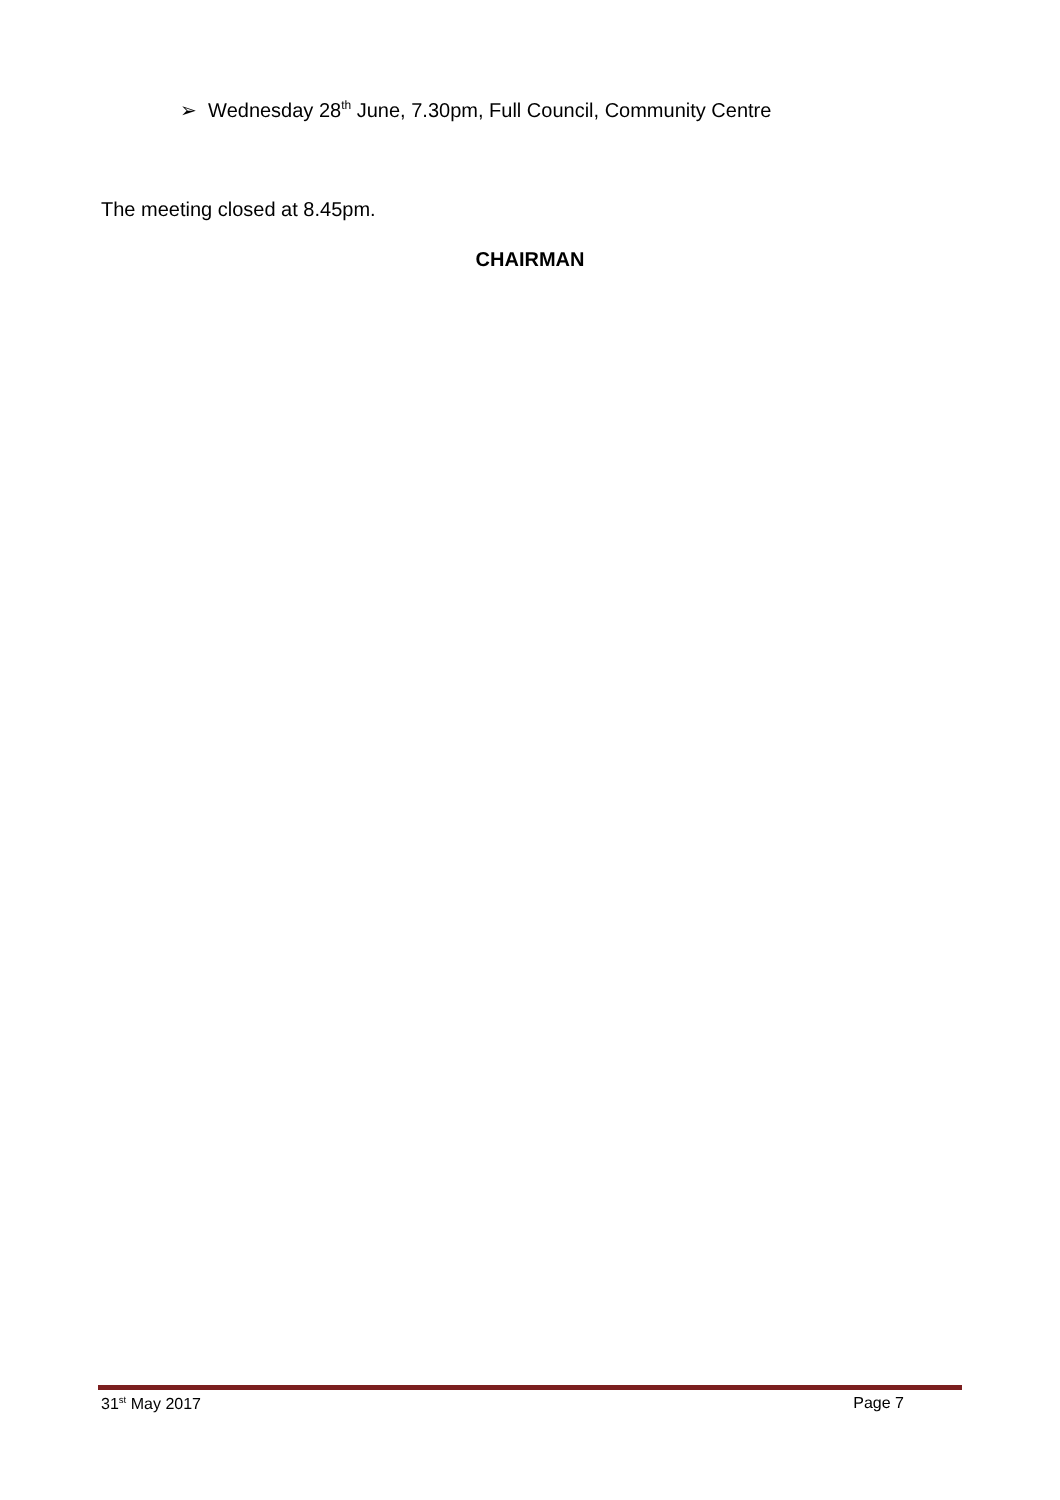➢ Wednesday 28<sup>th</sup> June, 7.30pm, Full Council, Community Centre
The meeting closed at 8.45pm.
CHAIRMAN
31<sup>st</sup> May 2017 Page 7